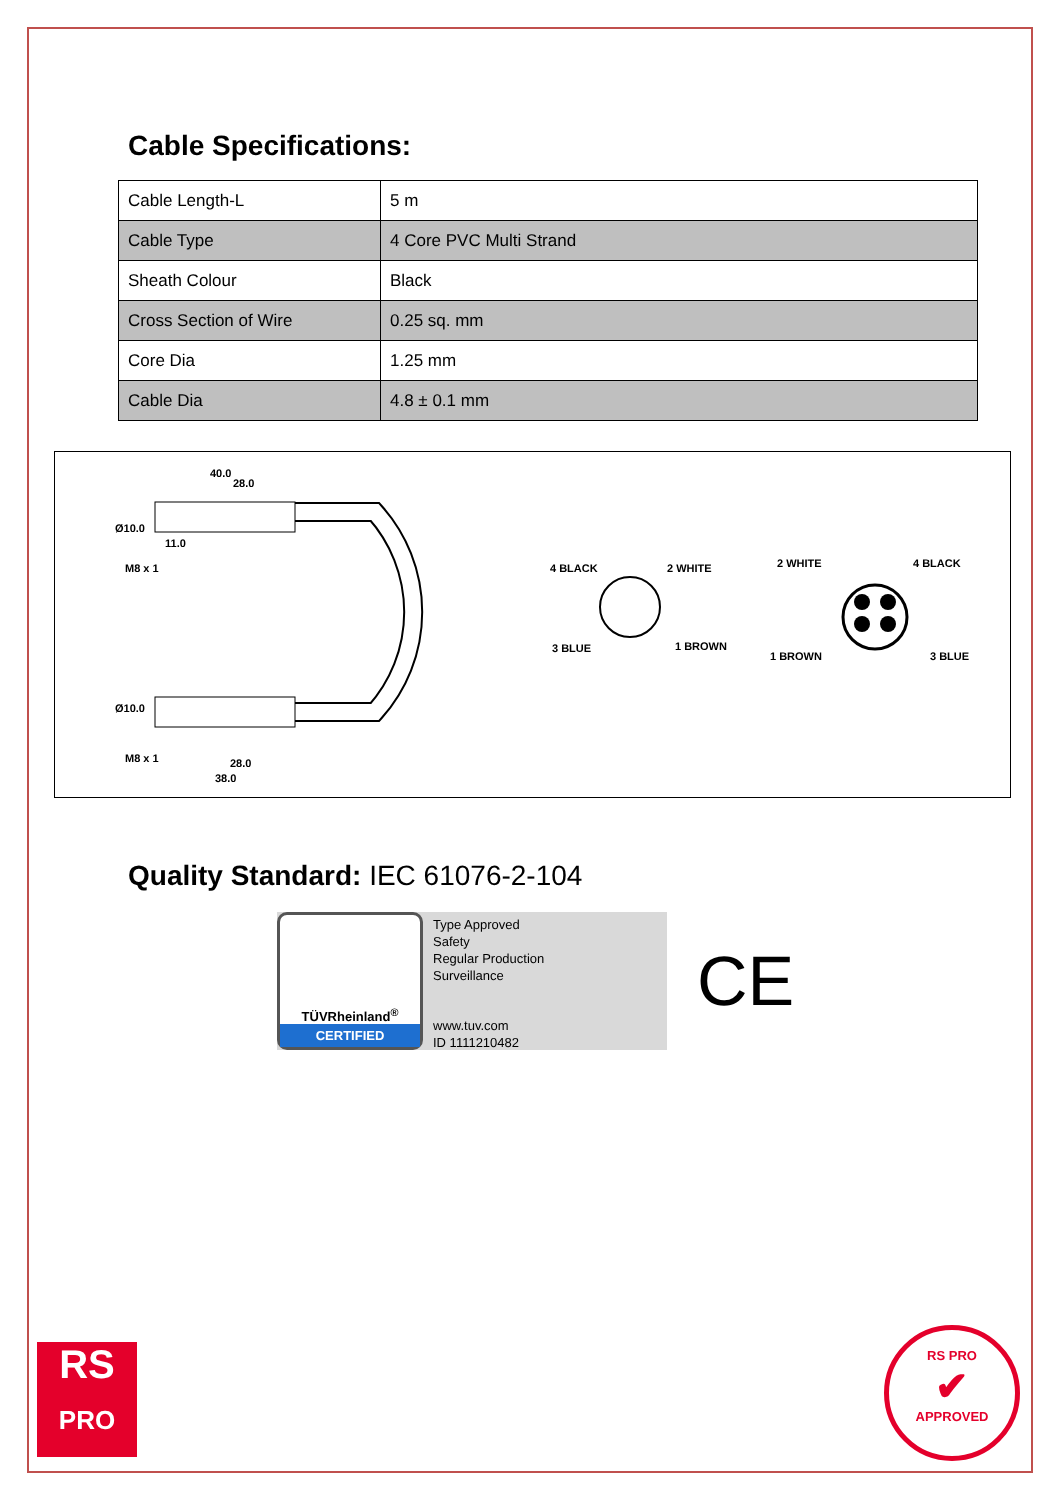Cable Specifications:
| Cable Length-L | 5 m |
| Cable Type | 4 Core PVC Multi Strand |
| Sheath Colour | Black |
| Cross Section of Wire | 0.25 sq. mm |
| Core Dia | 1.25 mm |
| Cable Dia | 4.8 ± 0.1 mm |
40.0
28.0
11.0
Ø10.0
M8 x 1
Ø10.0
M8 x 1 28.0
38.0
4 BLACK 2 WHITE
3 BLUE 1 BROWN
2 WHITE 4 BLACK
1 BROWN 3 BLUE
Quality Standard: IEC 61076-2-104
TÜVRheinland<sup>®</sup>
CERTIFIED
Type Approved
Safety
Regular Production
Surveillance
www.tuv.com
ID 1111210482
CE
RS
PRO
RS PRO
✔
APPROVED